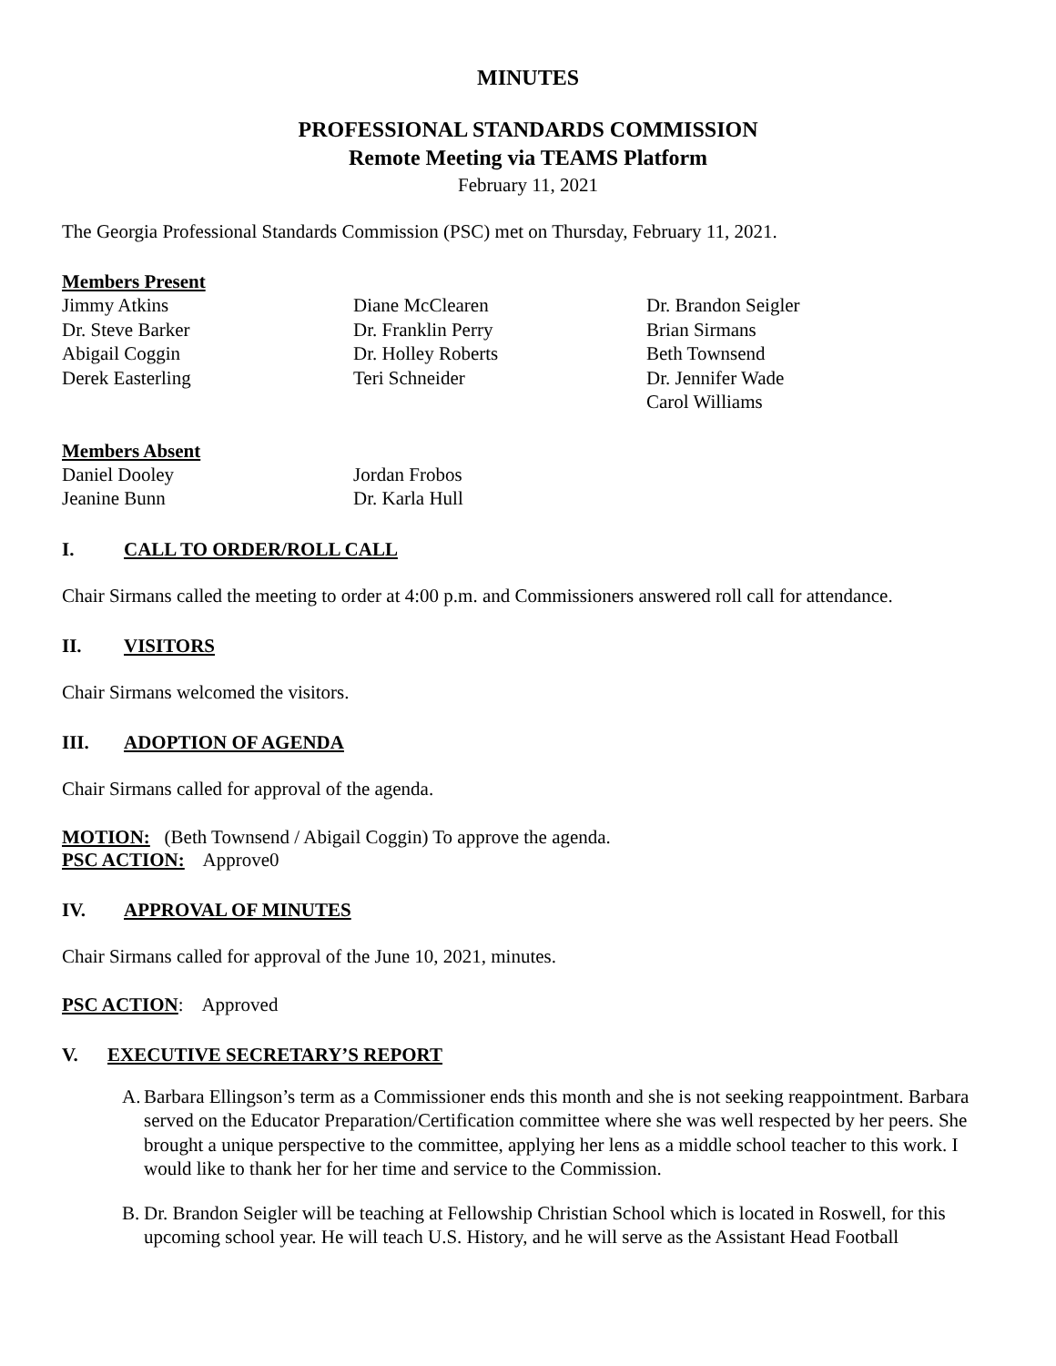MINUTES
PROFESSIONAL STANDARDS COMMISSION
Remote Meeting via TEAMS Platform
February 11, 2021
The Georgia Professional Standards Commission (PSC) met on Thursday, February 11, 2021.
Members Present
Jimmy Atkins
Dr. Steve Barker
Abigail Coggin
Derek Easterling
Diane McClearen
Dr. Franklin Perry
Dr. Holley Roberts
Teri Schneider
Dr. Brandon Seigler
Brian Sirmans
Beth Townsend
Dr. Jennifer Wade
Carol Williams
Members Absent
Daniel Dooley
Jeanine Bunn
Jordan Frobos
Dr. Karla Hull
I. CALL TO ORDER/ROLL CALL
Chair Sirmans called the meeting to order at 4:00 p.m. and Commissioners answered roll call for attendance.
II. VISITORS
Chair Sirmans welcomed the visitors.
III. ADOPTION OF AGENDA
Chair Sirmans called for approval of the agenda.
MOTION: (Beth Townsend / Abigail Coggin) To approve the agenda.
PSC ACTION: Approve0
IV. APPROVAL OF MINUTES
Chair Sirmans called for approval of the June 10, 2021, minutes.
PSC ACTION: Approved
V. EXECUTIVE SECRETARY’S REPORT
A.
Barbara Ellingson’s term as a Commissioner ends this month and she is not seeking reappointment. Barbara served on the Educator Preparation/Certification committee where she was well respected by her peers. She brought a unique perspective to the committee, applying her lens as a middle school teacher to this work. I would like to thank her for her time and service to the Commission.
B.
Dr. Brandon Seigler will be teaching at Fellowship Christian School which is located in Roswell, for this upcoming school year. He will teach U.S. History, and he will serve as the Assistant Head Football